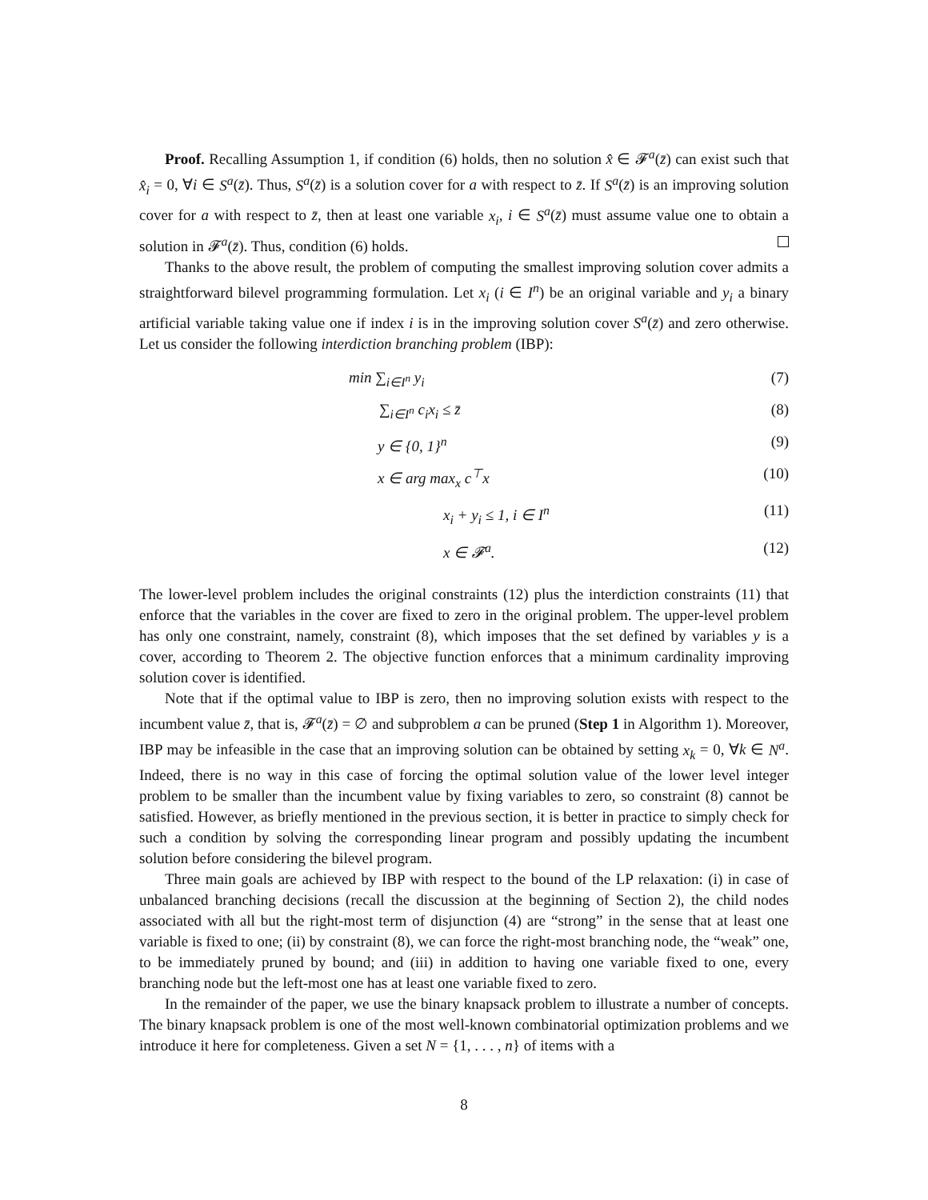Proof. Recalling Assumption 1, if condition (6) holds, then no solution x̂ ∈ 𝓕<sup>a</sup>(z̄) can exist such that x̂<sub>i</sub> = 0, ∀i ∈ S<sup>a</sup>(z̄). Thus, S<sup>a</sup>(z̄) is a solution cover for a with respect to z̄. If S<sup>a</sup>(z̄) is an improving solution cover for a with respect to z̄, then at least one variable x<sub>i</sub>, i ∈ S<sup>a</sup>(z̄) must assume value one to obtain a solution in 𝓕<sup>a</sup>(z̄). Thus, condition (6) holds.
Thanks to the above result, the problem of computing the smallest improving solution cover admits a straightforward bilevel programming formulation. Let x<sub>i</sub> (i ∈ I<sup>n</sup>) be an original variable and y<sub>i</sub> a binary artificial variable taking value one if index i is in the improving solution cover S<sup>a</sup>(z̄) and zero otherwise. Let us consider the following interdiction branching problem (IBP):
min ∑<sub>i∈I<sup>n</sup></sub> y<sub>i</sub> (7)
∑<sub>i∈I<sup>n</sup></sub> c<sub>i</sub>x<sub>i</sub> ≤ z̄ (8)
y ∈ {0, 1}<sup>n</sup> (9)
x ∈ arg max<sub>x</sub> c<sup>⊤</sup>x (10)
x<sub>i</sub> + y<sub>i</sub> ≤ 1, i ∈ I<sup>n</sup> (11)
x ∈ 𝓕<sup>a</sup>. (12)
The lower-level problem includes the original constraints (12) plus the interdiction constraints (11) that enforce that the variables in the cover are fixed to zero in the original problem. The upper-level problem has only one constraint, namely, constraint (8), which imposes that the set defined by variables y is a cover, according to Theorem 2. The objective function enforces that a minimum cardinality improving solution cover is identified.
Note that if the optimal value to IBP is zero, then no improving solution exists with respect to the incumbent value z̄, that is, 𝓕<sup>a</sup>(z̄) = ∅ and subproblem a can be pruned (Step 1 in Algorithm 1). Moreover, IBP may be infeasible in the case that an improving solution can be obtained by setting x<sub>k</sub> = 0, ∀k ∈ N<sup>a</sup>. Indeed, there is no way in this case of forcing the optimal solution value of the lower level integer problem to be smaller than the incumbent value by fixing variables to zero, so constraint (8) cannot be satisfied. However, as briefly mentioned in the previous section, it is better in practice to simply check for such a condition by solving the corresponding linear program and possibly updating the incumbent solution before considering the bilevel program.
Three main goals are achieved by IBP with respect to the bound of the LP relaxation: (i) in case of unbalanced branching decisions (recall the discussion at the beginning of Section 2), the child nodes associated with all but the right-most term of disjunction (4) are “strong” in the sense that at least one variable is fixed to one; (ii) by constraint (8), we can force the right-most branching node, the “weak” one, to be immediately pruned by bound; and (iii) in addition to having one variable fixed to one, every branching node but the left-most one has at least one variable fixed to zero.
In the remainder of the paper, we use the binary knapsack problem to illustrate a number of concepts. The binary knapsack problem is one of the most well-known combinatorial optimization problems and we introduce it here for completeness. Given a set N = {1, . . . , n} of items with a
8